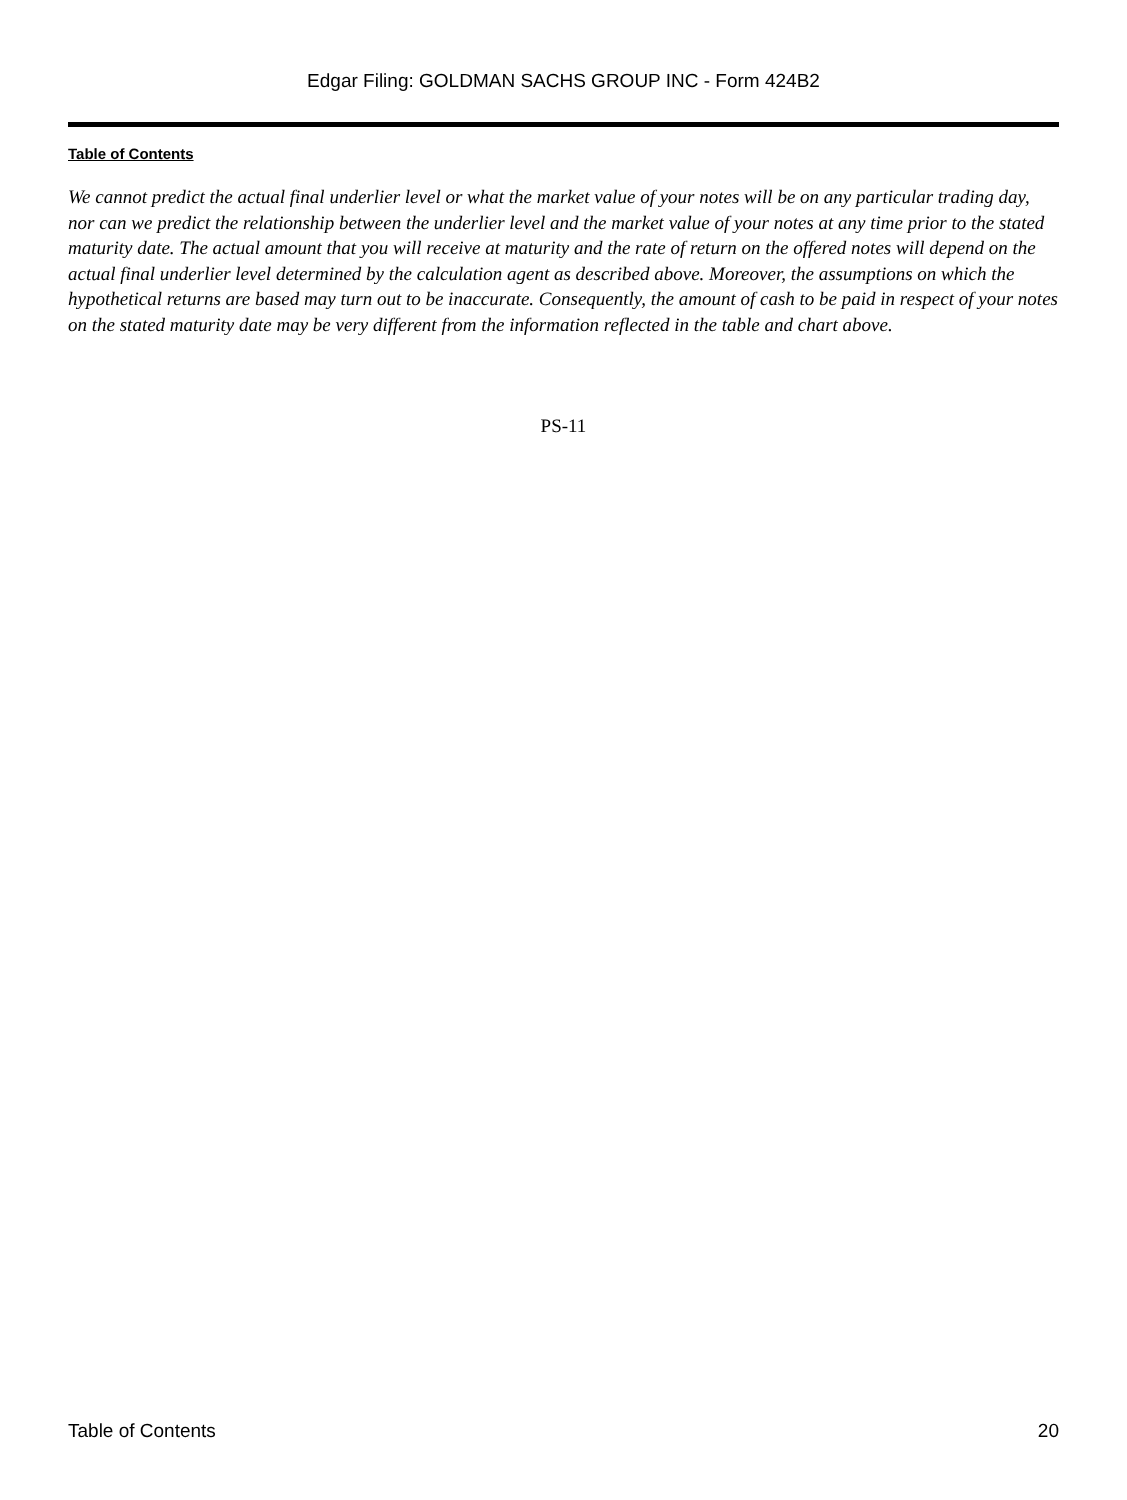Edgar Filing: GOLDMAN SACHS GROUP INC - Form 424B2
Table of Contents
We cannot predict the actual final underlier level or what the market value of your notes will be on any particular trading day, nor can we predict the relationship between the underlier level and the market value of your notes at any time prior to the stated maturity date. The actual amount that you will receive at maturity and the rate of return on the offered notes will depend on the actual final underlier level determined by the calculation agent as described above. Moreover, the assumptions on which the hypothetical returns are based may turn out to be inaccurate. Consequently, the amount of cash to be paid in respect of your notes on the stated maturity date may be very different from the information reflected in the table and chart above.
PS-11
Table of Contents 20